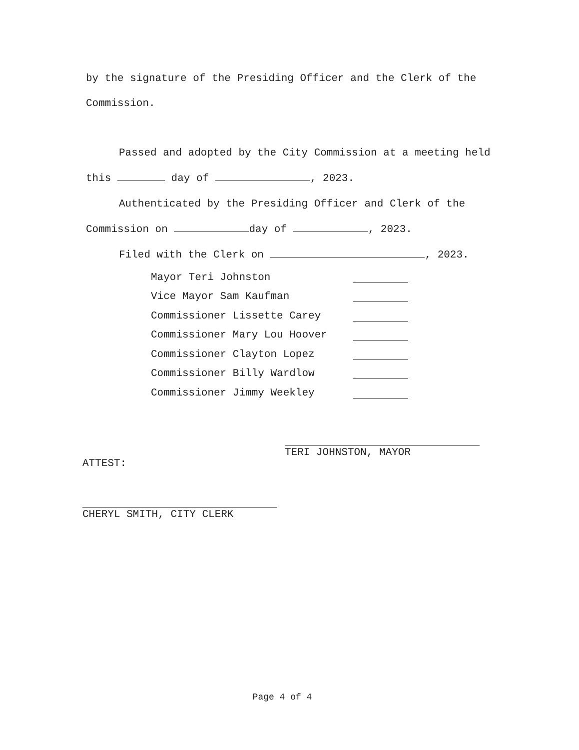by the signature of the Presiding Officer and the Clerk of the Commission.
Passed and adopted by the City Commission at a meeting held this day of , 2023.
Authenticated by the Presiding Officer and Clerk of the Commission on day of , 2023.
Filed with the Clerk on , 2023.
Mayor Teri Johnston
Vice Mayor Sam Kaufman
Commissioner Lissette Carey
Commissioner Mary Lou Hoover
Commissioner Clayton Lopez
Commissioner Billy Wardlow
Commissioner Jimmy Weekley
TERI JOHNSTON, MAYOR
ATTEST:
CHERYL SMITH, CITY CLERK
Page 4 of 4